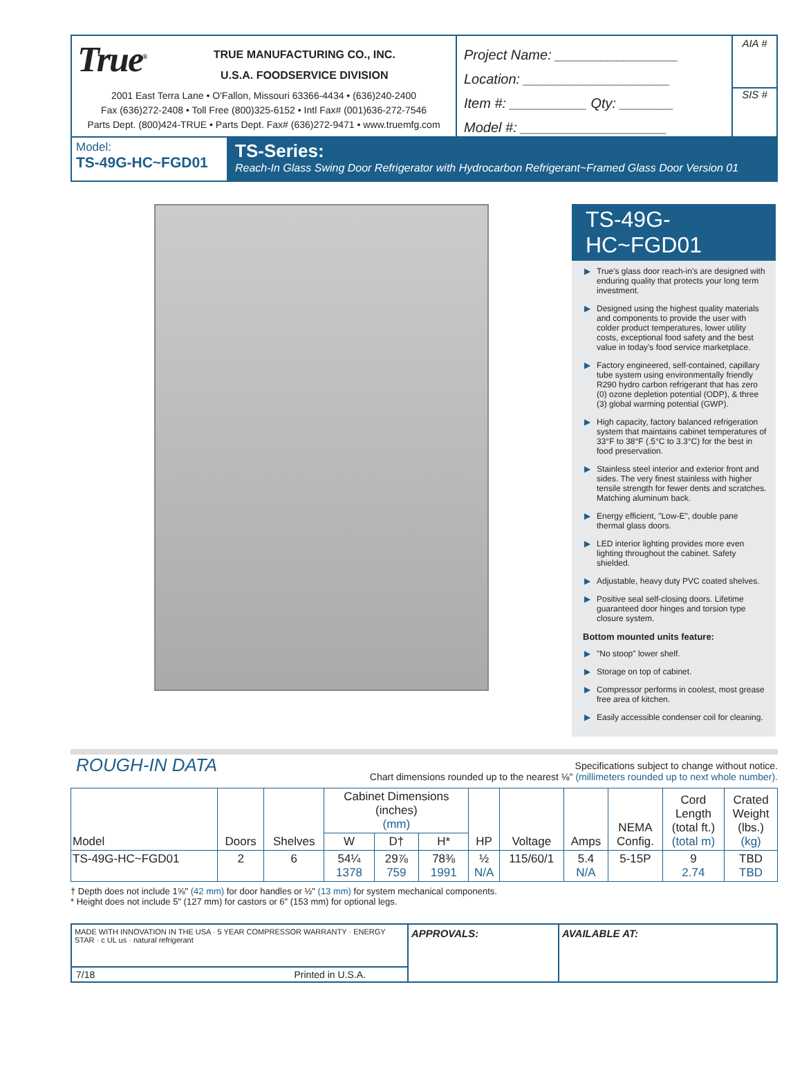True<sup>®</sup>
TRUE MANUFACTURING CO., INC.
U.S.A. FOODSERVICE DIVISION
2001 East Terra Lane • O'Fallon, Missouri 63366-4434 • (636)240-2400
Fax (636)272-2408 • Toll Free (800)325-6152 • Intl Fax# (001)636-272-7546
Parts Dept. (800)424-TRUE • Parts Dept. Fax# (636)272-9471 • www.truemfg.com
Project Name: ________________
Location: ___________________
Item #: __________ Qty: _______
Model #: ___________________
AIA #
SIS #
Model:
TS-49G-HC~FGD01
TS-Series:
Reach-In Glass Swing Door Refrigerator with Hydrocarbon Refrigerant~Framed Glass Door Version 01
TS-49G-HC~FGD01
▶ True's glass door reach-in's are designed with enduring quality that protects your long term investment.
▶ Designed using the highest quality materials and components to provide the user with colder product temperatures, lower utility costs, exceptional food safety and the best value in today's food service marketplace.
▶ Factory engineered, self-contained, capillary tube system using environmentally friendly R290 hydro carbon refrigerant that has zero (0) ozone depletion potential (ODP), & three (3) global warming potential (GWP).
▶ High capacity, factory balanced refrigeration system that maintains cabinet temperatures of 33°F to 38°F (.5°C to 3.3°C) for the best in food preservation.
▶ Stainless steel interior and exterior front and sides. The very finest stainless with higher tensile strength for fewer dents and scratches. Matching aluminum back.
▶ Energy efficient, "Low-E", double pane thermal glass doors.
▶ LED interior lighting provides more even lighting throughout the cabinet. Safety shielded.
▶ Adjustable, heavy duty PVC coated shelves.
▶ Positive seal self-closing doors. Lifetime guaranteed door hinges and torsion type closure system.
Bottom mounted units feature:
▶ "No stoop" lower shelf.
▶ Storage on top of cabinet.
▶ Compressor performs in coolest, most grease free area of kitchen.
▶ Easily accessible condenser coil for cleaning.
ROUGH-IN DATA
Specifications subject to change without notice.
Chart dimensions rounded up to the nearest ⅛" (millimeters rounded up to next whole number).
| Model | Doors | Shelves | Cabinet Dimensions (inches) (mm) | | | HP | Voltage | Amps | NEMA Config. | Cord Length (total ft.) (total m) | Crated Weight (lbs.) (kg) |
| --- | --- | --- | --- | --- | --- | --- | --- | --- | --- | --- | --- |
| | | | W | D† | H* | | | | | | |
| TS-49G-HC~FGD01 | 2 | 6 | 54¼ 1378 | 29⅞ 759 | 78⅜ 1991 | ½ N/A | 115/60/1 | 5.4 N/A | 5-15P | 9 2.74 | TBD TBD |
† Depth does not include 1⅝" (42 mm) for door handles or ½" (13 mm) for system mechanical components.
* Height does not include 5" (127 mm) for castors or 6" (153 mm) for optional legs.
MADE WITH INNOVATION IN THE USA · 5 YEAR COMPRESSOR WARRANTY · ENERGY STAR · c UL us · natural refrigerant
7/18 Printed in U.S.A.
APPROVALS: AVAILABLE AT: